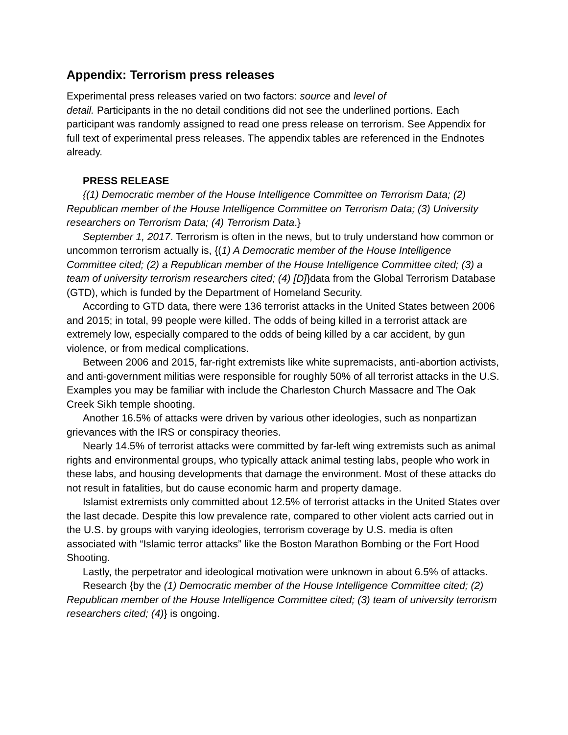Appendix: Terrorism press releases
Experimental press releases varied on two factors: source and level of
detail. Participants in the no detail conditions did not see the underlined portions. Each participant was randomly assigned to read one press release on terrorism. See Appendix for full text of experimental press releases. The appendix tables are referenced in the Endnotes already.
PRESS RELEASE
{(1) Democratic member of the House Intelligence Committee on Terrorism Data; (2) Republican member of the House Intelligence Committee on Terrorism Data; (3) University researchers on Terrorism Data; (4) Terrorism Data.}
September 1, 2017. Terrorism is often in the news, but to truly understand how common or uncommon terrorism actually is, {(1) A Democratic member of the House Intelligence Committee cited; (2) a Republican member of the House Intelligence Committee cited; (3) a team of university terrorism researchers cited; (4) [D]}data from the Global Terrorism Database (GTD), which is funded by the Department of Homeland Security.
According to GTD data, there were 136 terrorist attacks in the United States between 2006 and 2015; in total, 99 people were killed. The odds of being killed in a terrorist attack are extremely low, especially compared to the odds of being killed by a car accident, by gun violence, or from medical complications.
Between 2006 and 2015, far-right extremists like white supremacists, anti-abortion activists, and anti-government militias were responsible for roughly 50% of all terrorist attacks in the U.S. Examples you may be familiar with include the Charleston Church Massacre and The Oak Creek Sikh temple shooting.
Another 16.5% of attacks were driven by various other ideologies, such as nonpartizan grievances with the IRS or conspiracy theories.
Nearly 14.5% of terrorist attacks were committed by far-left wing extremists such as animal rights and environmental groups, who typically attack animal testing labs, people who work in these labs, and housing developments that damage the environment. Most of these attacks do not result in fatalities, but do cause economic harm and property damage.
Islamist extremists only committed about 12.5% of terrorist attacks in the United States over the last decade. Despite this low prevalence rate, compared to other violent acts carried out in the U.S. by groups with varying ideologies, terrorism coverage by U.S. media is often associated with “Islamic terror attacks” like the Boston Marathon Bombing or the Fort Hood Shooting.
Lastly, the perpetrator and ideological motivation were unknown in about 6.5% of attacks.
Research {by the (1) Democratic member of the House Intelligence Committee cited; (2) Republican member of the House Intelligence Committee cited; (3) team of university terrorism researchers cited; (4)} is ongoing.